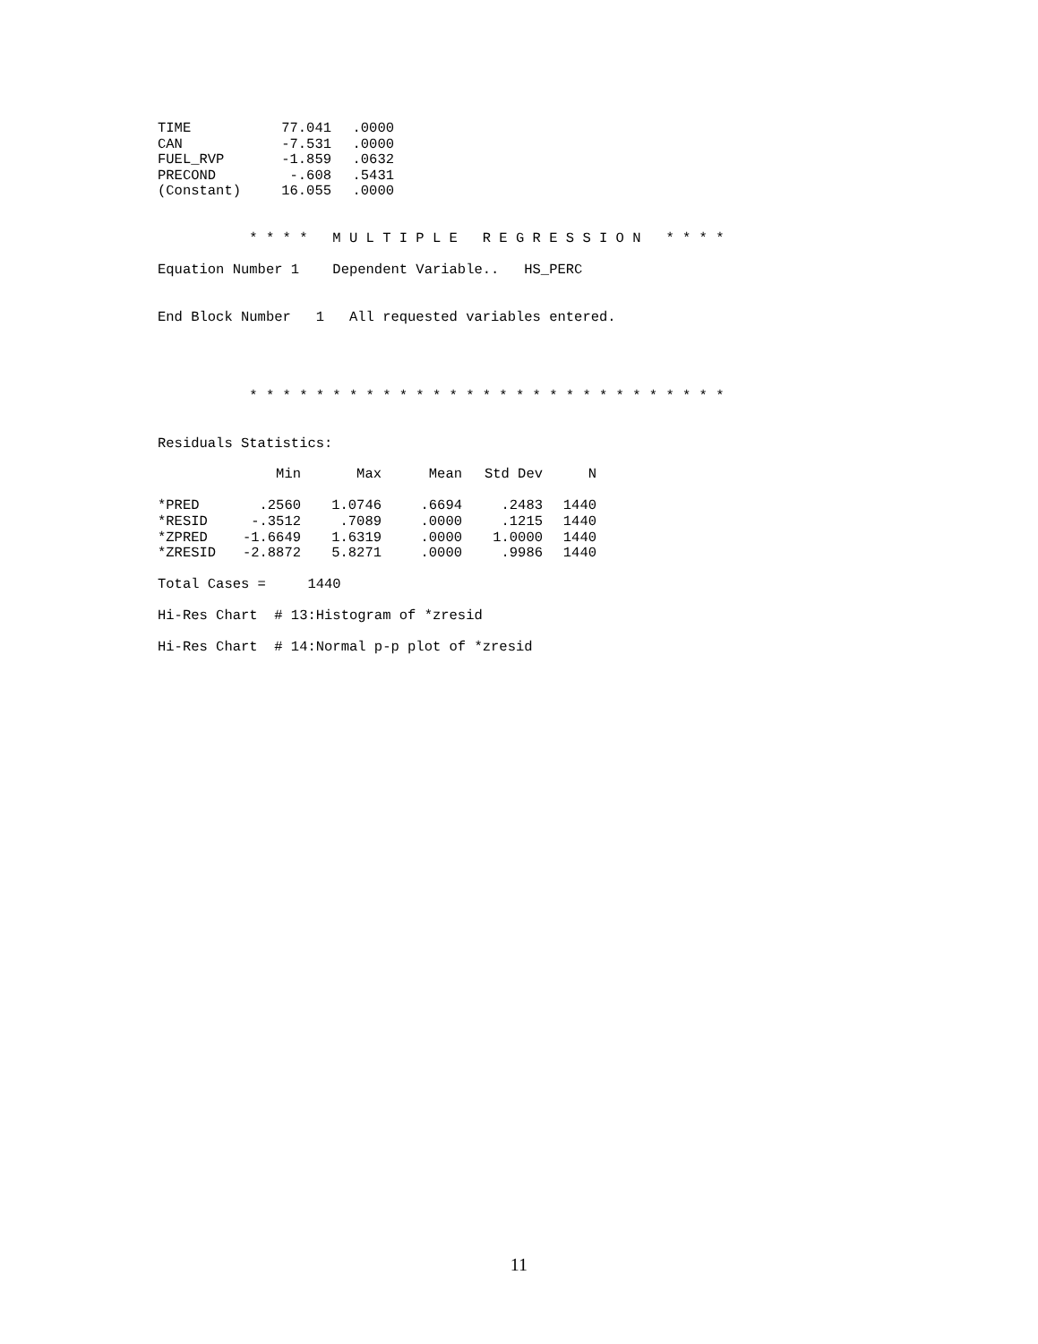| TIME | 77.041 | .0000 |
| CAN | -7.531 | .0000 |
| FUEL_RVP | -1.859 | .0632 |
| PRECOND | -.608 | .5431 |
| (Constant) | 16.055 | .0000 |
           * * * *   M U L T I P L E   R E G R E S S I O N   * * * *

Equation Number 1    Dependent Variable..   HS_PERC


End Block Number   1   All requested variables entered.




           * * * * * * * * * * * * * * * * * * * * * * * * * * * * *


Residuals Statistics:
| | Min | Max | Mean | Std Dev | N |
| --- | --- | --- | --- | --- | --- |
| *PRED | .2560 | 1.0746 | .6694 | .2483 | 1440 |
| *RESID | -.3512 | .7089 | .0000 | .1215 | 1440 |
| *ZPRED | -1.6649 | 1.6319 | .0000 | 1.0000 | 1440 |
| *ZRESID | -2.8872 | 5.8271 | .0000 | .9986 | 1440 |
Total Cases =     1440

Hi-Res Chart  # 13:Histogram of *zresid

Hi-Res Chart  # 14:Normal p-p plot of *zresid
11